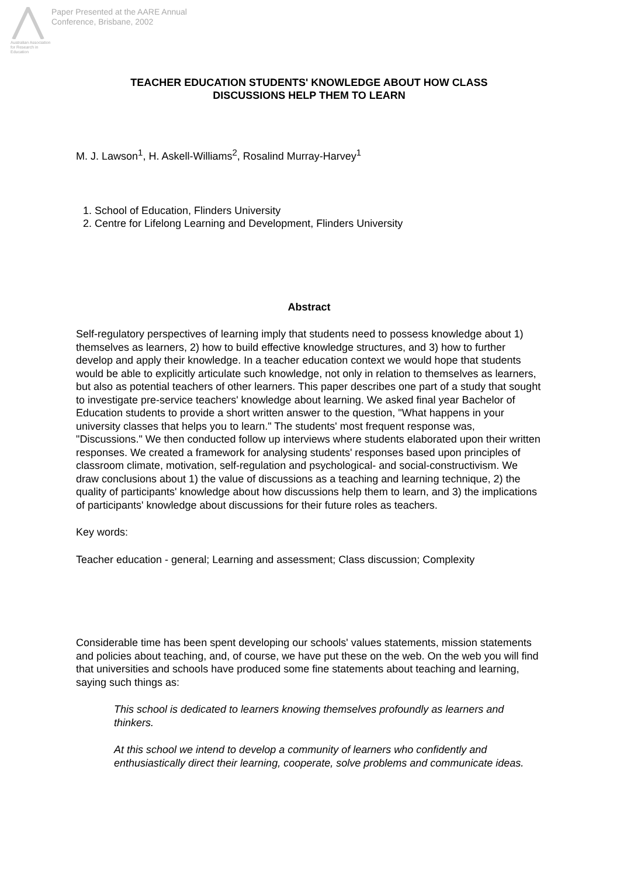Australian Association for Research in Education
Paper Presented at the AARE Annual
Conference, Brisbane, 2002
TEACHER EDUCATION STUDENTS' KNOWLEDGE ABOUT HOW CLASS
DISCUSSIONS HELP THEM TO LEARN
M. J. Lawson<sup>1</sup>, H. Askell-Williams<sup>2</sup>, Rosalind Murray-Harvey<sup>1</sup>
1. School of Education, Flinders University
2. Centre for Lifelong Learning and Development, Flinders University
Abstract
Self-regulatory perspectives of learning imply that students need to possess knowledge about 1) themselves as learners, 2) how to build effective knowledge structures, and 3) how to further develop and apply their knowledge. In a teacher education context we would hope that students would be able to explicitly articulate such knowledge, not only in relation to themselves as learners, but also as potential teachers of other learners. This paper describes one part of a study that sought to investigate pre-service teachers' knowledge about learning. We asked final year Bachelor of Education students to provide a short written answer to the question, "What happens in your university classes that helps you to learn." The students' most frequent response was, "Discussions." We then conducted follow up interviews where students elaborated upon their written responses. We created a framework for analysing students' responses based upon principles of classroom climate, motivation, self-regulation and psychological- and social-constructivism. We draw conclusions about 1) the value of discussions as a teaching and learning technique, 2) the quality of participants' knowledge about how discussions help them to learn, and 3) the implications of participants' knowledge about discussions for their future roles as teachers.
Key words:
Teacher education - general; Learning and assessment; Class discussion; Complexity
Considerable time has been spent developing our schools' values statements, mission statements and policies about teaching, and, of course, we have put these on the web. On the web you will find that universities and schools have produced some fine statements about teaching and learning, saying such things as:
This school is dedicated to learners knowing themselves profoundly as learners and thinkers.
At this school we intend to develop a community of learners who confidently and enthusiastically direct their learning, cooperate, solve problems and communicate ideas.